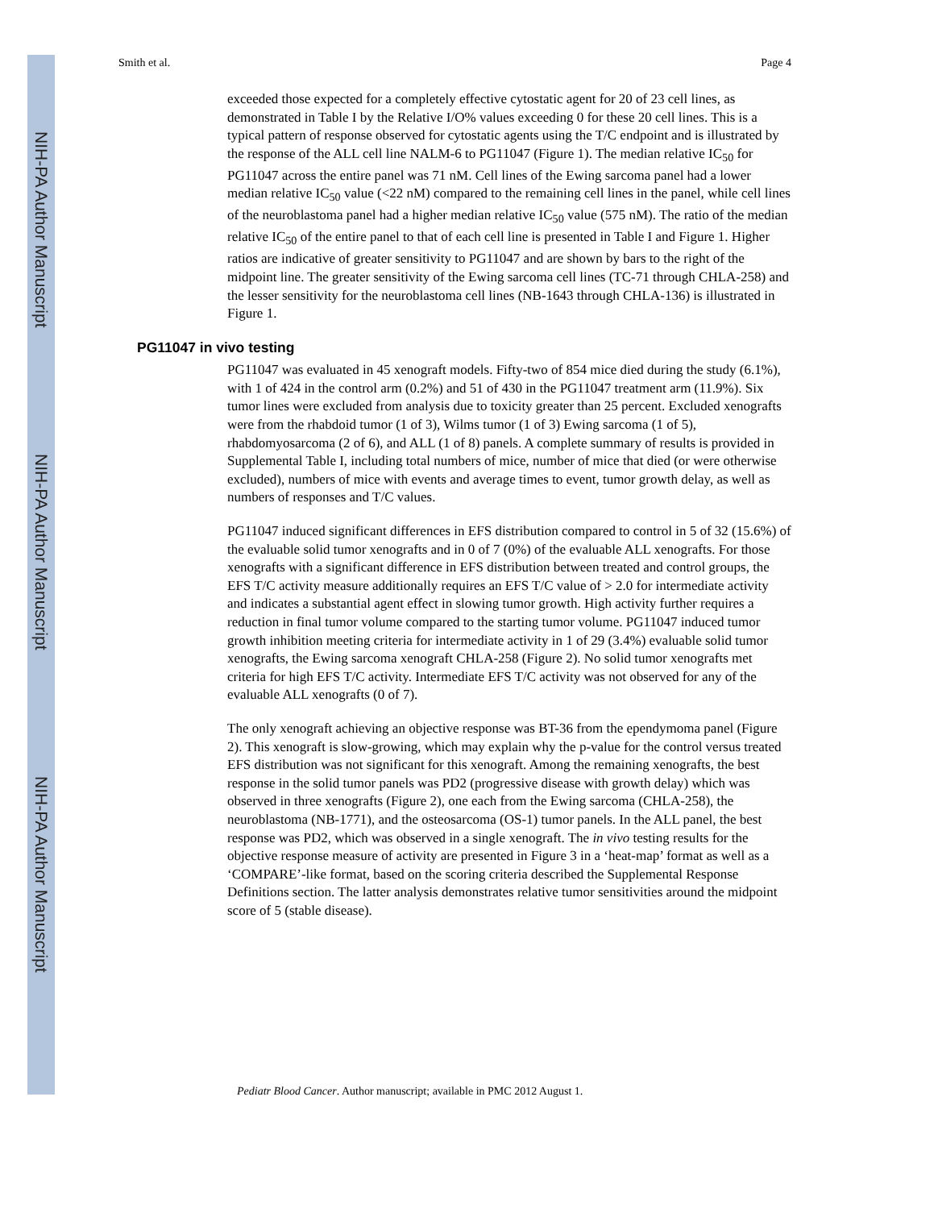NIH-PA Author Manuscript
NIH-PA Author Manuscript
NIH-PA Author Manuscript
Smith et al. Page 4
exceeded those expected for a completely effective cytostatic agent for 20 of 23 cell lines, as demonstrated in Table I by the Relative I/O% values exceeding 0 for these 20 cell lines. This is a typical pattern of response observed for cytostatic agents using the T/C endpoint and is illustrated by the response of the ALL cell line NALM-6 to PG11047 (Figure 1). The median relative IC<sub>50</sub> for PG11047 across the entire panel was 71 nM. Cell lines of the Ewing sarcoma panel had a lower median relative IC<sub>50</sub> value (<22 nM) compared to the remaining cell lines in the panel, while cell lines of the neuroblastoma panel had a higher median relative IC<sub>50</sub> value (575 nM). The ratio of the median relative IC<sub>50</sub> of the entire panel to that of each cell line is presented in Table I and Figure 1. Higher ratios are indicative of greater sensitivity to PG11047 and are shown by bars to the right of the midpoint line. The greater sensitivity of the Ewing sarcoma cell lines (TC-71 through CHLA-258) and the lesser sensitivity for the neuroblastoma cell lines (NB-1643 through CHLA-136) is illustrated in Figure 1.
PG11047 in vivo testing
PG11047 was evaluated in 45 xenograft models. Fifty-two of 854 mice died during the study (6.1%), with 1 of 424 in the control arm (0.2%) and 51 of 430 in the PG11047 treatment arm (11.9%). Six tumor lines were excluded from analysis due to toxicity greater than 25 percent. Excluded xenografts were from the rhabdoid tumor (1 of 3), Wilms tumor (1 of 3) Ewing sarcoma (1 of 5), rhabdomyosarcoma (2 of 6), and ALL (1 of 8) panels. A complete summary of results is provided in Supplemental Table I, including total numbers of mice, number of mice that died (or were otherwise excluded), numbers of mice with events and average times to event, tumor growth delay, as well as numbers of responses and T/C values.
PG11047 induced significant differences in EFS distribution compared to control in 5 of 32 (15.6%) of the evaluable solid tumor xenografts and in 0 of 7 (0%) of the evaluable ALL xenografts. For those xenografts with a significant difference in EFS distribution between treated and control groups, the EFS T/C activity measure additionally requires an EFS T/C value of > 2.0 for intermediate activity and indicates a substantial agent effect in slowing tumor growth. High activity further requires a reduction in final tumor volume compared to the starting tumor volume. PG11047 induced tumor growth inhibition meeting criteria for intermediate activity in 1 of 29 (3.4%) evaluable solid tumor xenografts, the Ewing sarcoma xenograft CHLA-258 (Figure 2). No solid tumor xenografts met criteria for high EFS T/C activity. Intermediate EFS T/C activity was not observed for any of the evaluable ALL xenografts (0 of 7).
The only xenograft achieving an objective response was BT-36 from the ependymoma panel (Figure 2). This xenograft is slow-growing, which may explain why the p-value for the control versus treated EFS distribution was not significant for this xenograft. Among the remaining xenografts, the best response in the solid tumor panels was PD2 (progressive disease with growth delay) which was observed in three xenografts (Figure 2), one each from the Ewing sarcoma (CHLA-258), the neuroblastoma (NB-1771), and the osteosarcoma (OS-1) tumor panels. In the ALL panel, the best response was PD2, which was observed in a single xenograft. The in vivo testing results for the objective response measure of activity are presented in Figure 3 in a ‘heat-map’ format as well as a ‘COMPARE’-like format, based on the scoring criteria described the Supplemental Response Definitions section. The latter analysis demonstrates relative tumor sensitivities around the midpoint score of 5 (stable disease).
Pediatr Blood Cancer. Author manuscript; available in PMC 2012 August 1.